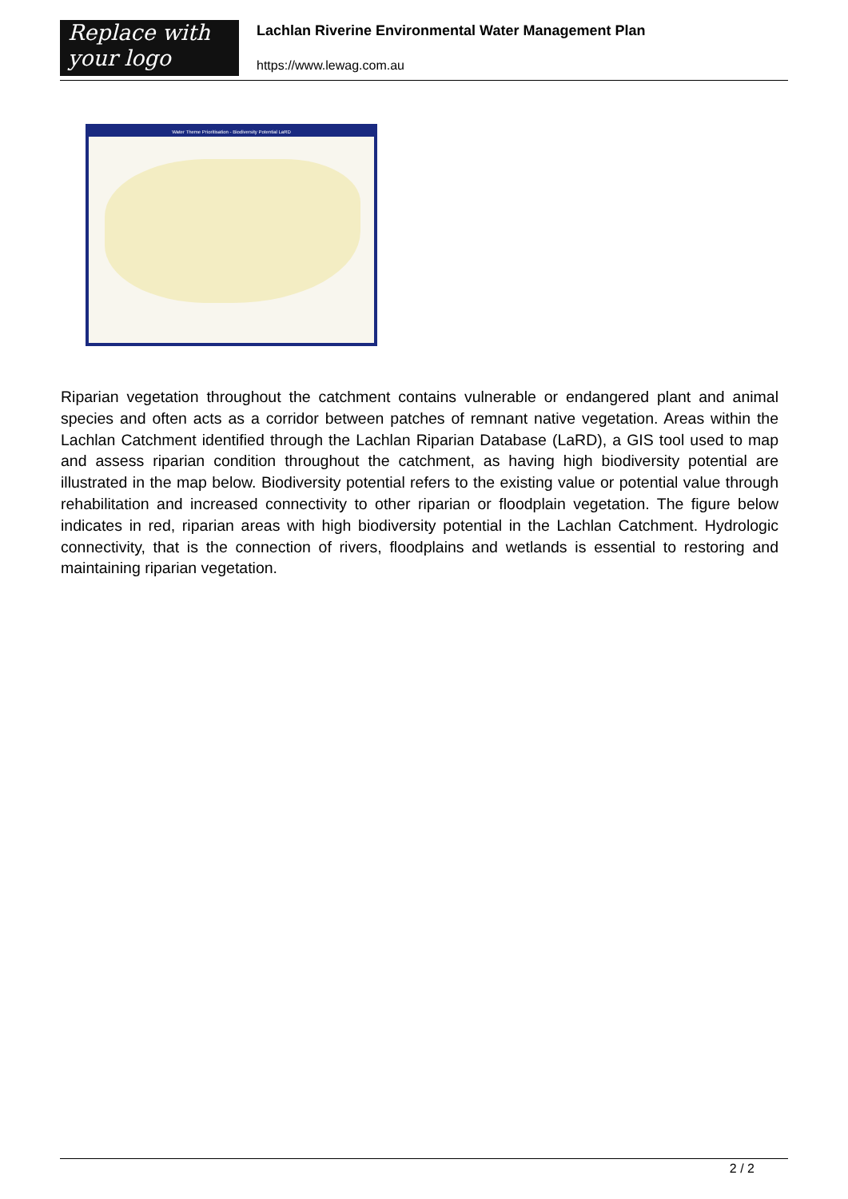Replace with
your logo
Lachlan Riverine Environmental Water Management Plan
https://www.lewag.com.au
Water Theme Prioritisation - Biodiversity Potential LaRD
Riparian vegetation throughout the catchment contains vulnerable or endangered plant and animal species and often acts as a corridor between patches of remnant native vegetation. Areas within the Lachlan Catchment identified through the Lachlan Riparian Database (LaRD), a GIS tool used to map and assess riparian condition throughout the catchment, as having high biodiversity potential are illustrated in the map below. Biodiversity potential refers to the existing value or potential value through rehabilitation and increased connectivity to other riparian or floodplain vegetation. The figure below indicates in red, riparian areas with high biodiversity potential in the Lachlan Catchment. Hydrologic connectivity, that is the connection of rivers, floodplains and wetlands is essential to restoring and maintaining riparian vegetation.
2 / 2